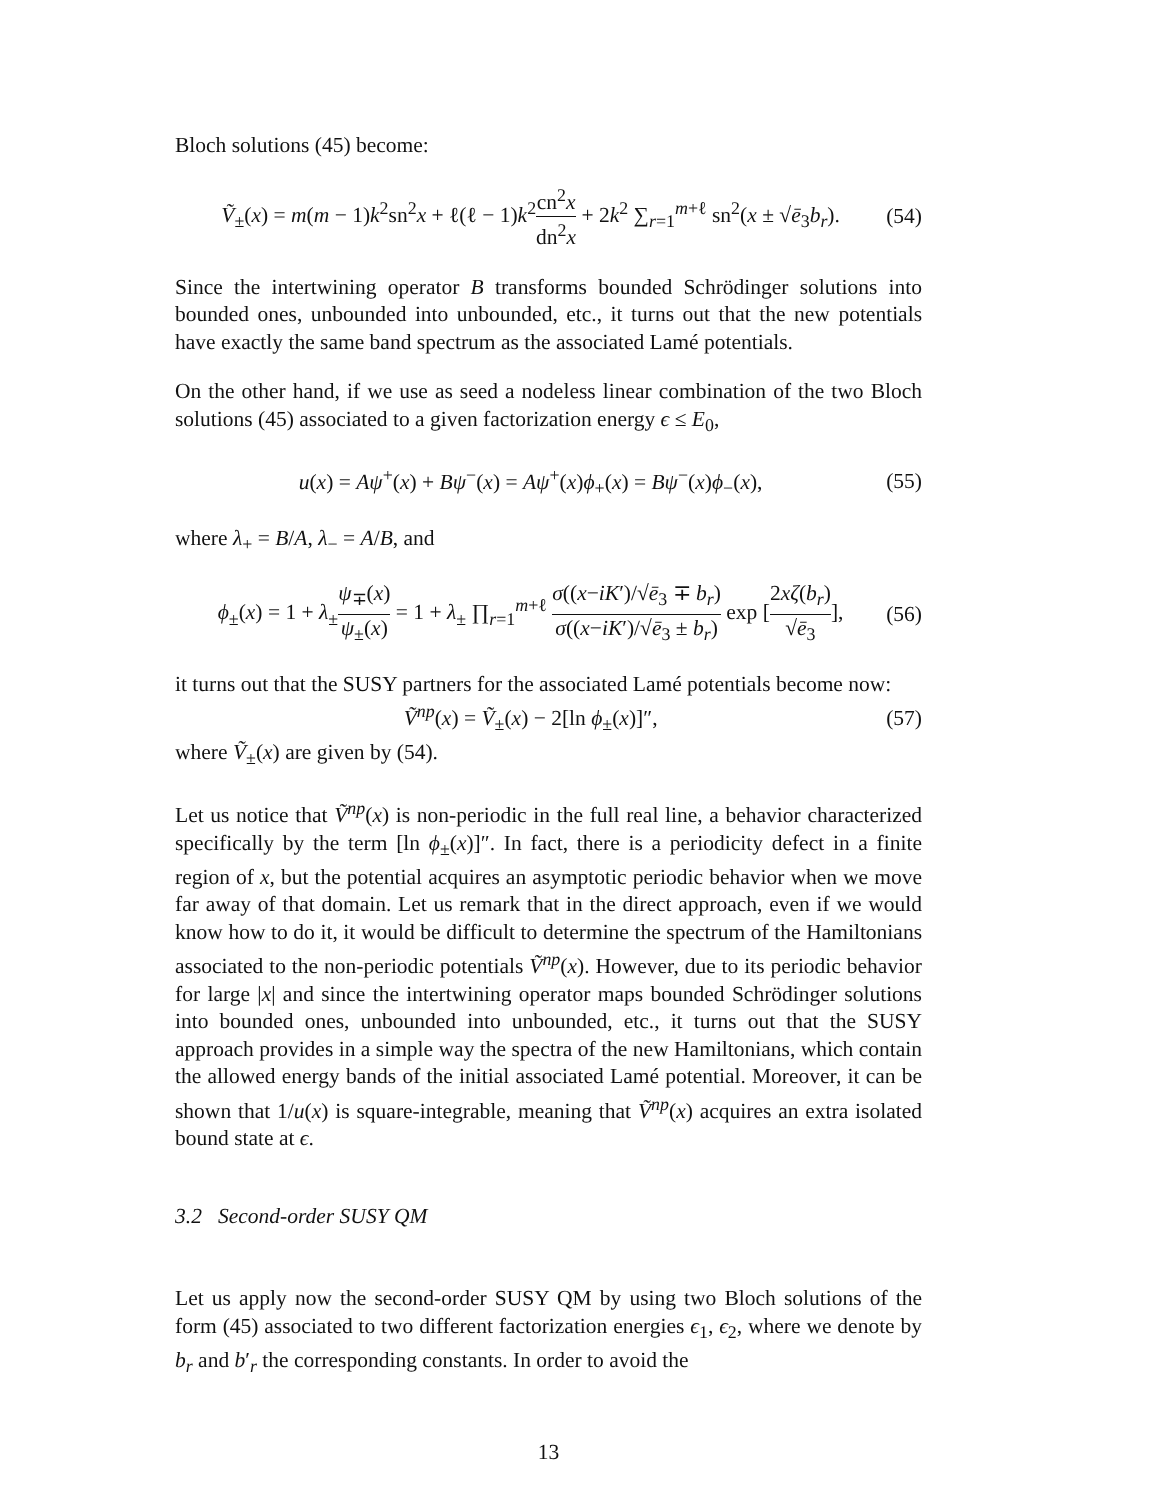Bloch solutions (45) become:
Ṽ<sub>±</sub>(x) = m(m − 1)k<sup>2</sup>sn<sup>2</sup>x + ℓ(ℓ − 1)k<sup>2</sup>cn<sup>2</sup>x dn<sup>2</sup>x + 2k<sup>2</sup> ∑<sub>r=1</sub><sup>m+ℓ</sup> sn<sup>2</sup>(x ± √ē<sub>3</sub>b<sub>r</sub>).
(54)
Since the intertwining operator B transforms bounded Schrödinger solutions into bounded ones, unbounded into unbounded, etc., it turns out that the new potentials have exactly the same band spectrum as the associated Lamé potentials.
On the other hand, if we use as seed a nodeless linear combination of the two Bloch solutions (45) associated to a given factorization energy ϵ ≤ E<sub>0</sub>,
u(x) = Aψ<sup>+</sup>(x) + Bψ<sup>−</sup>(x) = Aψ<sup>+</sup>(x)ϕ<sub>+</sub>(x) = Bψ<sup>−</sup>(x)ϕ<sub>−</sub>(x),
(55)
where λ<sub>+</sub> = B/A, λ<sub>−</sub> = A/B, and
ϕ<sub>±</sub>(x) = 1 + λ<sub>±</sub>ψ<sub>∓</sub>(x) ψ<sub>±</sub>(x) = 1 + λ<sub>±</sub> ∏<sub>r=1</sub><sup>m+ℓ</sup> σ((x−iK′)/√ē<sub>3</sub> ∓ b<sub>r</sub>) σ((x−iK′)/√ē<sub>3</sub> ± b<sub>r</sub>) exp [2xζ(b<sub>r</sub>) √ē<sub>3</sub>],
(56)
it turns out that the SUSY partners for the associated Lamé potentials become now:
Ṽ<sup>np</sup>(x) = Ṽ<sub>±</sub>(x) − 2[ln ϕ<sub>±</sub>(x)]″, (57)
where Ṽ<sub>±</sub>(x) are given by (54).
Let us notice that Ṽ<sup>np</sup>(x) is non-periodic in the full real line, a behavior characterized specifically by the term [ln ϕ<sub>±</sub>(x)]″. In fact, there is a periodicity defect in a finite region of x, but the potential acquires an asymptotic periodic behavior when we move far away of that domain. Let us remark that in the direct approach, even if we would know how to do it, it would be difficult to determine the spectrum of the Hamiltonians associated to the non-periodic potentials Ṽ<sup>np</sup>(x). However, due to its periodic behavior for large |x| and since the intertwining operator maps bounded Schrödinger solutions into bounded ones, unbounded into unbounded, etc., it turns out that the SUSY approach provides in a simple way the spectra of the new Hamiltonians, which contain the allowed energy bands of the initial associated Lamé potential. Moreover, it can be shown that 1/u(x) is square-integrable, meaning that Ṽ<sup>np</sup>(x) acquires an extra isolated bound state at ϵ.
3.2 Second-order SUSY QM
Let us apply now the second-order SUSY QM by using two Bloch solutions of the form (45) associated to two different factorization energies ϵ<sub>1</sub>, ϵ<sub>2</sub>, where we denote by b<sub>r</sub> and b′<sub>r</sub> the corresponding constants. In order to avoid the
13